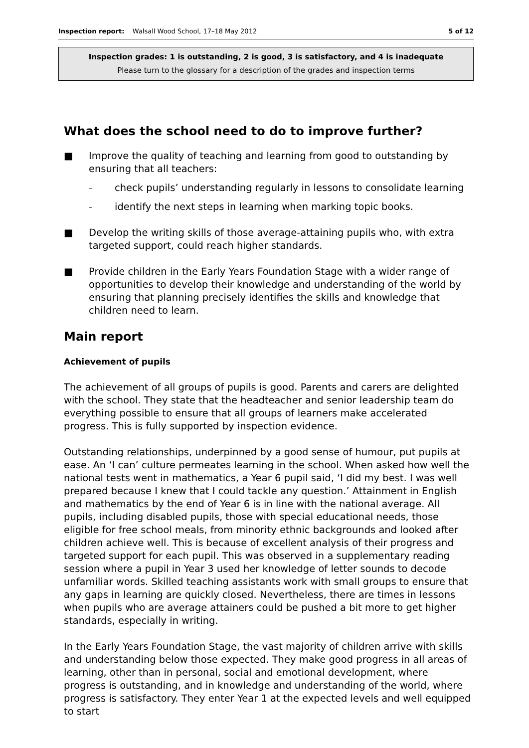Inspection report: Walsall Wood School, 17–18 May 2012 5 of 12
Inspection grades: 1 is outstanding, 2 is good, 3 is satisfactory, and 4 is inadequate
Please turn to the glossary for a description of the grades and inspection terms
What does the school need to do to improve further?
■ Improve the quality of teaching and learning from good to outstanding by ensuring that all teachers:
– check pupils’ understanding regularly in lessons to consolidate learning
– identify the next steps in learning when marking topic books.
■ Develop the writing skills of those average-attaining pupils who, with extra targeted support, could reach higher standards.
■ Provide children in the Early Years Foundation Stage with a wider range of opportunities to develop their knowledge and understanding of the world by ensuring that planning precisely identifies the skills and knowledge that children need to learn.
Main report
Achievement of pupils
The achievement of all groups of pupils is good. Parents and carers are delighted with the school. They state that the headteacher and senior leadership team do everything possible to ensure that all groups of learners make accelerated progress. This is fully supported by inspection evidence.
Outstanding relationships, underpinned by a good sense of humour, put pupils at ease. An ‘I can’ culture permeates learning in the school. When asked how well the national tests went in mathematics, a Year 6 pupil said, ‘I did my best. I was well prepared because I knew that I could tackle any question.’ Attainment in English and mathematics by the end of Year 6 is in line with the national average. All pupils, including disabled pupils, those with special educational needs, those eligible for free school meals, from minority ethnic backgrounds and looked after children achieve well. This is because of excellent analysis of their progress and targeted support for each pupil. This was observed in a supplementary reading session where a pupil in Year 3 used her knowledge of letter sounds to decode unfamiliar words. Skilled teaching assistants work with small groups to ensure that any gaps in learning are quickly closed. Nevertheless, there are times in lessons when pupils who are average attainers could be pushed a bit more to get higher standards, especially in writing.
In the Early Years Foundation Stage, the vast majority of children arrive with skills and understanding below those expected. They make good progress in all areas of learning, other than in personal, social and emotional development, where progress is outstanding, and in knowledge and understanding of the world, where progress is satisfactory. They enter Year 1 at the expected levels and well equipped to start